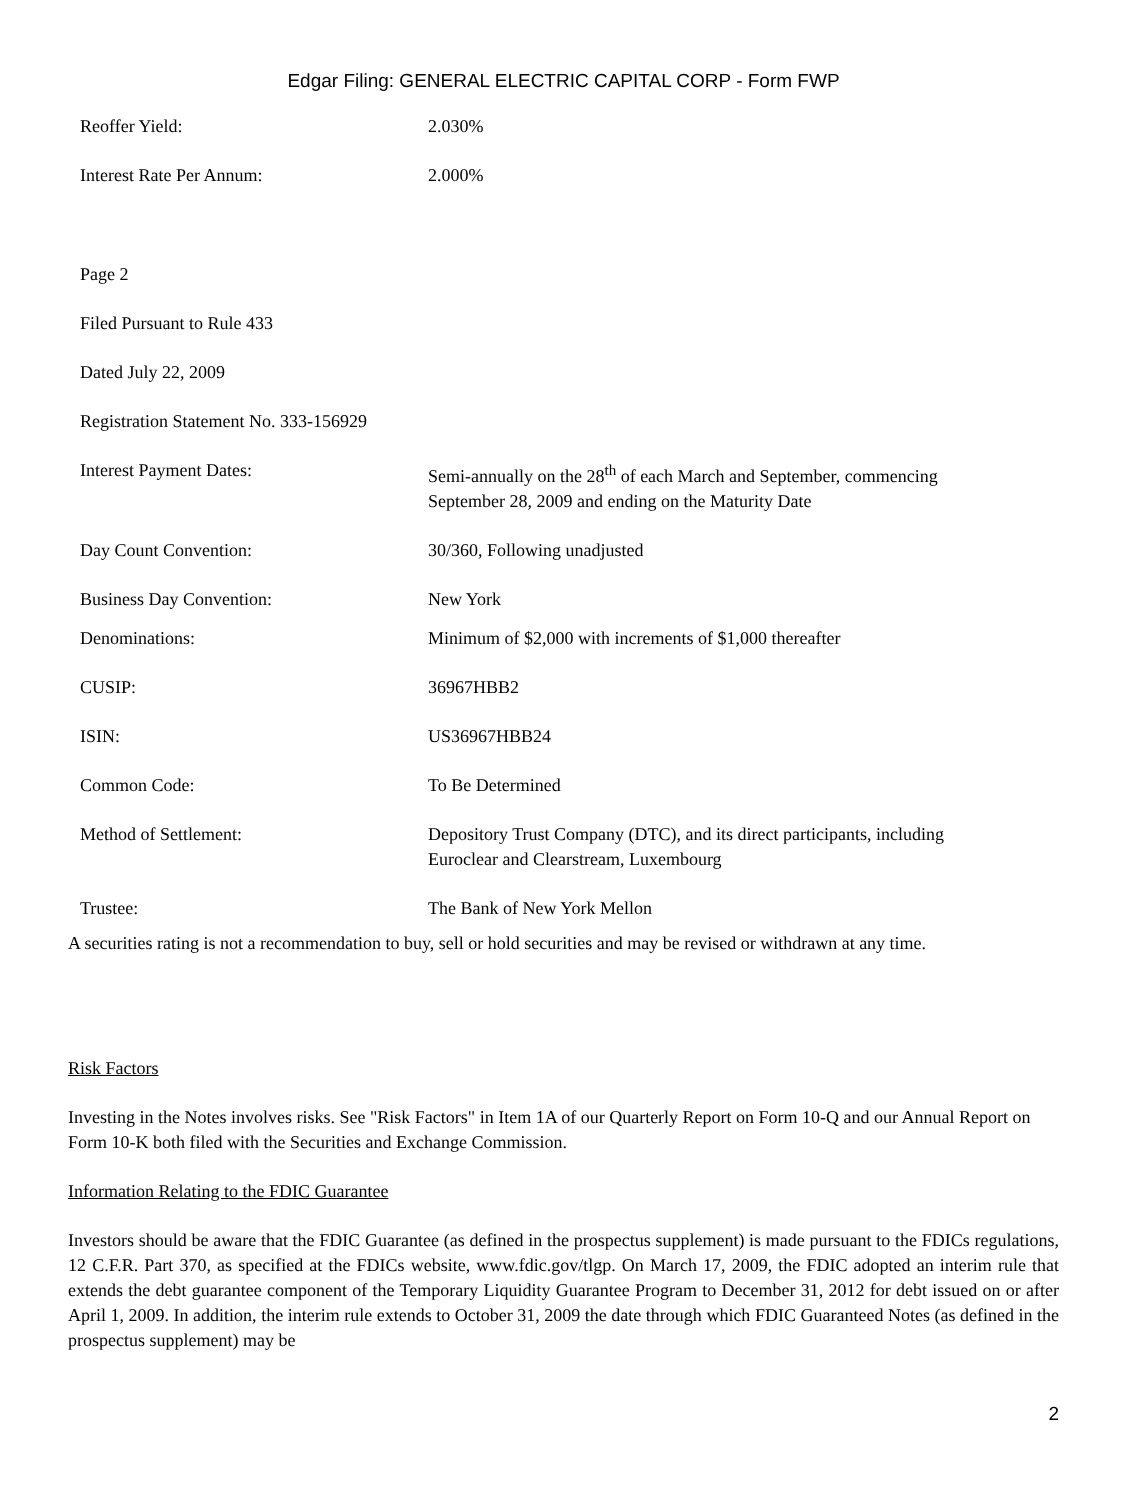Edgar Filing: GENERAL ELECTRIC CAPITAL CORP - Form FWP
| Reoffer Yield: | 2.030% |
| Interest Rate Per Annum: | 2.000% |
| Page 2 | |
| Filed Pursuant to Rule 433 | |
| Dated July 22, 2009 | |
| Registration Statement No. 333-156929 | |
| Interest Payment Dates: | Semi-annually on the 28<sup>th</sup> of each March and September, commencing September 28, 2009 and ending on the Maturity Date |
| Day Count Convention: | 30/360, Following unadjusted |
| Business Day Convention: | New York |
| Denominations: | Minimum of $2,000 with increments of $1,000 thereafter |
| CUSIP: | 36967HBB2 |
| ISIN: | US36967HBB24 |
| Common Code: | To Be Determined |
| Method of Settlement: | Depository Trust Company (DTC), and its direct participants, including Euroclear and Clearstream, Luxembourg |
| Trustee: | The Bank of New York Mellon |
A securities rating is not a recommendation to buy, sell or hold securities and may be revised or withdrawn at any time.
Risk Factors
Investing in the Notes involves risks. See "Risk Factors" in Item 1A of our Quarterly Report on Form 10-Q and our Annual Report on Form 10-K both filed with the Securities and Exchange Commission.
Information Relating to the FDIC Guarantee
Investors should be aware that the FDIC Guarantee (as defined in the prospectus supplement) is made pursuant to the FDICs regulations, 12 C.F.R. Part 370, as specified at the FDICs website, www.fdic.gov/tlgp. On March 17, 2009, the FDIC adopted an interim rule that extends the debt guarantee component of the Temporary Liquidity Guarantee Program to December 31, 2012 for debt issued on or after April 1, 2009. In addition, the interim rule extends to October 31, 2009 the date through which FDIC Guaranteed Notes (as defined in the prospectus supplement) may be
2